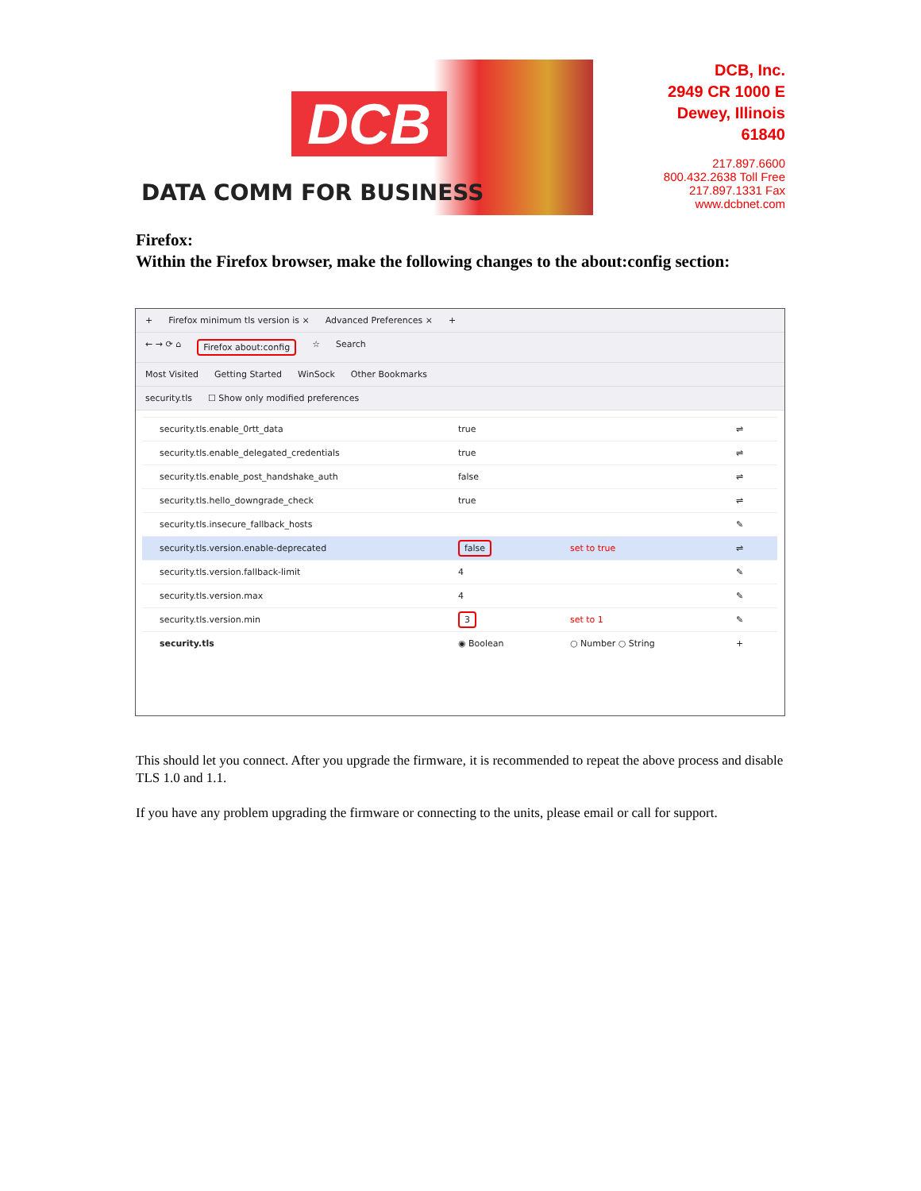DCB
DATA COMM FOR BUSINESS
DCB, Inc.
2949 CR 1000 E
Dewey, Illinois
61840
217.897.6600
800.432.2638 Toll Free
217.897.1331 Fax
www.dcbnet.com
Firefox:
Within the Firefox browser, make the following changes to the about:config section:
+ Firefox minimum tls version is × Advanced Preferences × +
← → ⟳ ⌂ Firefox about:config ☆ Search
Most Visited Getting Started WinSock Other Bookmarks
security.tls ☐ Show only modified preferences
| security.tls.enable_0rtt_data | true | | ⇌ |
| security.tls.enable_delegated_credentials | true | | ⇌ |
| security.tls.enable_post_handshake_auth | false | | ⇌ |
| security.tls.hello_downgrade_check | true | | ⇌ |
| security.tls.insecure_fallback_hosts | | | ✎ |
| security.tls.version.enable-deprecated | false | set to true | ⇌ |
| security.tls.version.fallback-limit | 4 | | ✎ |
| security.tls.version.max | 4 | | ✎ |
| security.tls.version.min | 3 | set to 1 | ✎ |
| security.tls | ◉ Boolean | ○ Number ○ String | + |
This should let you connect. After you upgrade the firmware, it is recommended to repeat the above process and disable TLS 1.0 and 1.1.
If you have any problem upgrading the firmware or connecting to the units, please email or call for support.